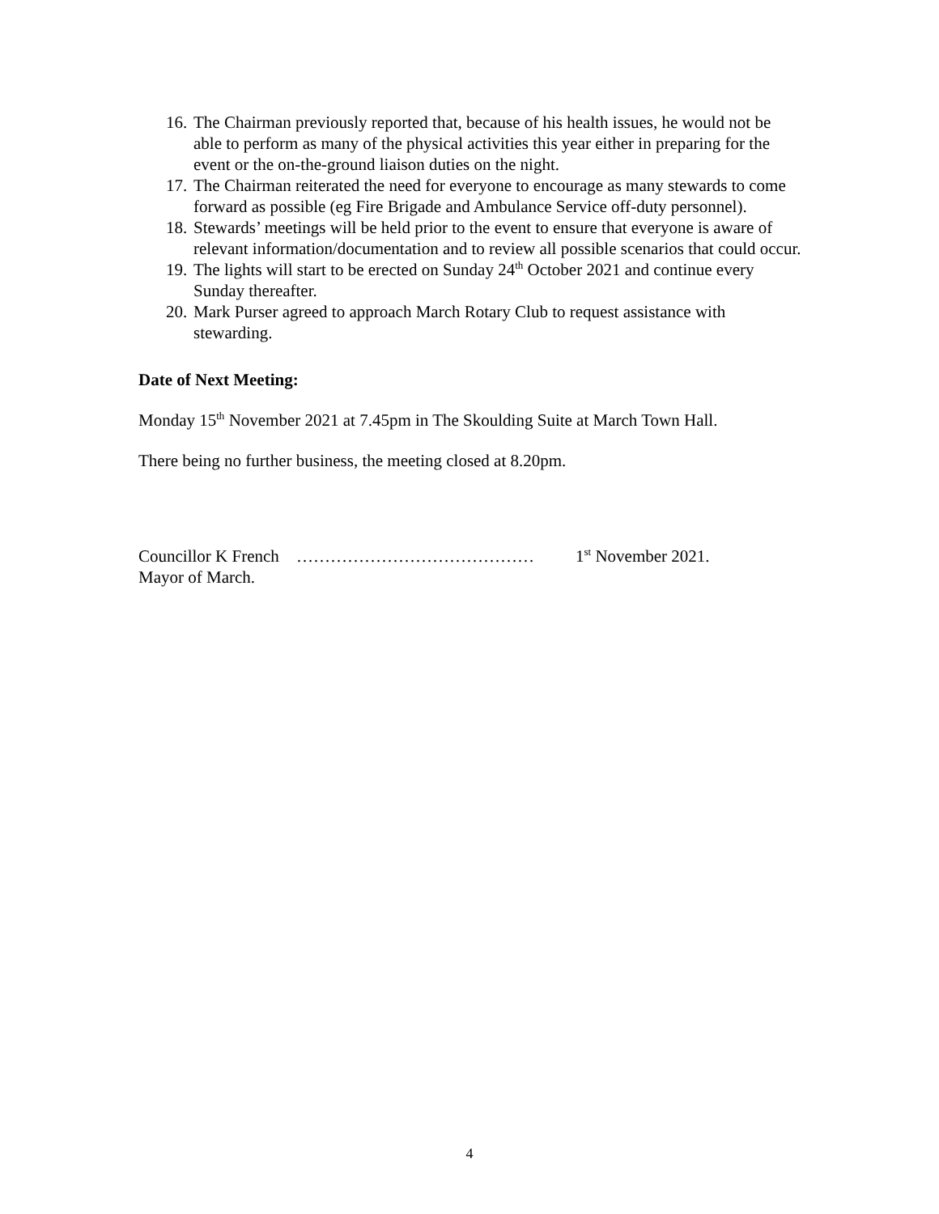16. The Chairman previously reported that, because of his health issues, he would not be able to perform as many of the physical activities this year either in preparing for the event or the on-the-ground liaison duties on the night.
17. The Chairman reiterated the need for everyone to encourage as many stewards to come forward as possible (eg Fire Brigade and Ambulance Service off-duty personnel).
18. Stewards’ meetings will be held prior to the event to ensure that everyone is aware of relevant information/documentation and to review all possible scenarios that could occur.
19. The lights will start to be erected on Sunday 24<sup>th</sup> October 2021 and continue every Sunday thereafter.
20. Mark Purser agreed to approach March Rotary Club to request assistance with stewarding.
Date of Next Meeting:
Monday 15<sup>th</sup> November 2021 at 7.45pm in The Skoulding Suite at March Town Hall.
There being no further business, the meeting closed at 8.20pm.
Councillor K French …………………………………… 1<sup>st</sup> November 2021.
Mayor of March.
4